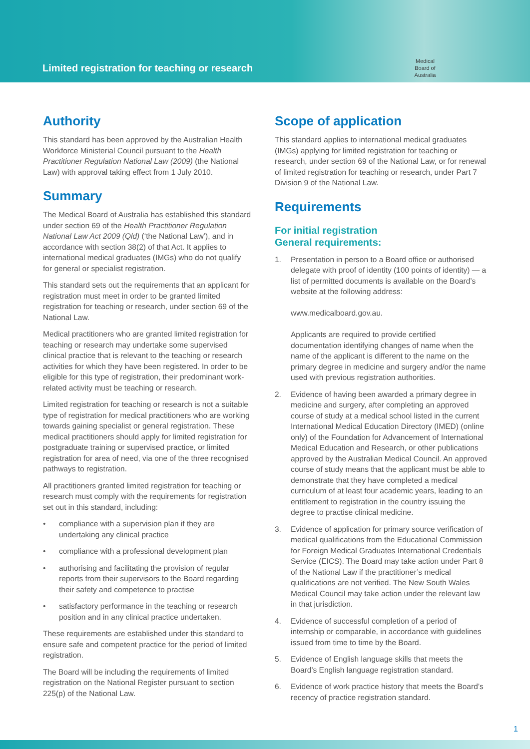Limited registration for teaching or research
Medical
Board of
Australia
Authority
This standard has been approved by the Australian Health Workforce Ministerial Council pursuant to the Health Practitioner Regulation National Law (2009) (the National Law) with approval taking effect from 1 July 2010.
Summary
The Medical Board of Australia has established this standard under section 69 of the Health Practitioner Regulation National Law Act 2009 (Qld) (‘the National Law’), and in accordance with section 38(2) of that Act. It applies to international medical graduates (IMGs) who do not qualify for general or specialist registration.
This standard sets out the requirements that an applicant for registration must meet in order to be granted limited registration for teaching or research, under section 69 of the National Law.
Medical practitioners who are granted limited registration for teaching or research may undertake some supervised clinical practice that is relevant to the teaching or research activities for which they have been registered. In order to be eligible for this type of registration, their predominant work-related activity must be teaching or research.
Limited registration for teaching or research is not a suitable type of registration for medical practitioners who are working towards gaining specialist or general registration. These medical practitioners should apply for limited registration for postgraduate training or supervised practice, or limited registration for area of need, via one of the three recognised pathways to registration.
All practitioners granted limited registration for teaching or research must comply with the requirements for registration set out in this standard, including:
• compliance with a supervision plan if they are undertaking any clinical practice
• compliance with a professional development plan
• authorising and facilitating the provision of regular reports from their supervisors to the Board regarding their safety and competence to practise
• satisfactory performance in the teaching or research position and in any clinical practice undertaken.
These requirements are established under this standard to ensure safe and competent practice for the period of limited registration.
The Board will be including the requirements of limited registration on the National Register pursuant to section 225(p) of the National Law.
Scope of application
This standard applies to international medical graduates (IMGs) applying for limited registration for teaching or research, under section 69 of the National Law, or for renewal of limited registration for teaching or research, under Part 7 Division 9 of the National Law.
Requirements
For initial registration
General requirements:
1. Presentation in person to a Board office or authorised delegate with proof of identity (100 points of identity) — a list of permitted documents is available on the Board’s website at the following address:
www.medicalboard.gov.au.
Applicants are required to provide certified documentation identifying changes of name when the name of the applicant is different to the name on the primary degree in medicine and surgery and/or the name used with previous registration authorities.
2. Evidence of having been awarded a primary degree in medicine and surgery, after completing an approved course of study at a medical school listed in the current International Medical Education Directory (IMED) (online only) of the Foundation for Advancement of International Medical Education and Research, or other publications approved by the Australian Medical Council. An approved course of study means that the applicant must be able to demonstrate that they have completed a medical curriculum of at least four academic years, leading to an entitlement to registration in the country issuing the degree to practise clinical medicine.
3. Evidence of application for primary source verification of medical qualifications from the Educational Commission for Foreign Medical Graduates International Credentials Service (EICS). The Board may take action under Part 8 of the National Law if the practitioner’s medical qualifications are not verified. The New South Wales Medical Council may take action under the relevant law in that jurisdiction.
4. Evidence of successful completion of a period of internship or comparable, in accordance with guidelines issued from time to time by the Board.
5. Evidence of English language skills that meets the Board’s English language registration standard.
6. Evidence of work practice history that meets the Board’s recency of practice registration standard.
1